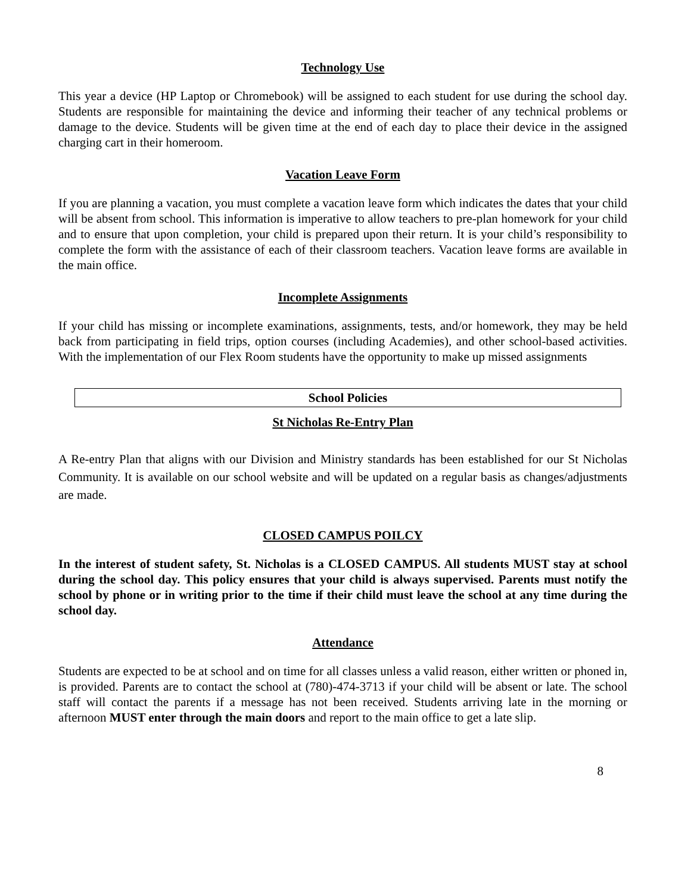Technology Use
This year a device (HP Laptop or Chromebook) will be assigned to each student for use during the school day. Students are responsible for maintaining the device and informing their teacher of any technical problems or damage to the device. Students will be given time at the end of each day to place their device in the assigned charging cart in their homeroom.
Vacation Leave Form
If you are planning a vacation, you must complete a vacation leave form which indicates the dates that your child will be absent from school. This information is imperative to allow teachers to pre-plan homework for your child and to ensure that upon completion, your child is prepared upon their return. It is your child’s responsibility to complete the form with the assistance of each of their classroom teachers. Vacation leave forms are available in the main office.
Incomplete Assignments
If your child has missing or incomplete examinations, assignments, tests, and/or homework, they may be held back from participating in field trips, option courses (including Academies), and other school-based activities. With the implementation of our Flex Room students have the opportunity to make up missed assignments
School Policies
St Nicholas Re-Entry Plan
A Re-entry Plan that aligns with our Division and Ministry standards has been established for our St Nicholas Community. It is available on our school website and will be updated on a regular basis as changes/adjustments are made.
CLOSED CAMPUS POILCY
In the interest of student safety, St. Nicholas is a CLOSED CAMPUS. All students MUST stay at school during the school day. This policy ensures that your child is always supervised. Parents must notify the school by phone or in writing prior to the time if their child must leave the school at any time during the school day.
Attendance
Students are expected to be at school and on time for all classes unless a valid reason, either written or phoned in, is provided. Parents are to contact the school at (780)-474-3713 if your child will be absent or late. The school staff will contact the parents if a message has not been received. Students arriving late in the morning or afternoon MUST enter through the main doors and report to the main office to get a late slip.
8